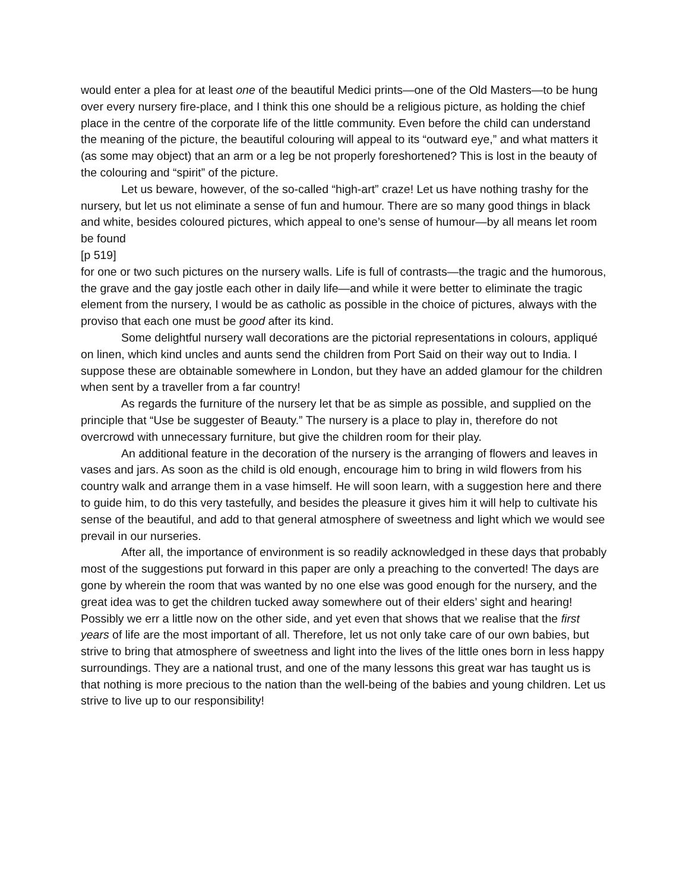would enter a plea for at least one of the beautiful Medici prints—one of the Old Masters—to be hung over every nursery fire-place, and I think this one should be a religious picture, as holding the chief place in the centre of the corporate life of the little community. Even before the child can understand the meaning of the picture, the beautiful colouring will appeal to its “outward eye,” and what matters it (as some may object) that an arm or a leg be not properly foreshortened? This is lost in the beauty of the colouring and “spirit” of the picture.
Let us beware, however, of the so-called “high-art” craze! Let us have nothing trashy for the nursery, but let us not eliminate a sense of fun and humour. There are so many good things in black and white, besides coloured pictures, which appeal to one’s sense of humour—by all means let room be found
[p 519]
for one or two such pictures on the nursery walls. Life is full of contrasts—the tragic and the humorous, the grave and the gay jostle each other in daily life—and while it were better to eliminate the tragic element from the nursery, I would be as catholic as possible in the choice of pictures, always with the proviso that each one must be good after its kind.
Some delightful nursery wall decorations are the pictorial representations in colours, appliqué on linen, which kind uncles and aunts send the children from Port Said on their way out to India. I suppose these are obtainable somewhere in London, but they have an added glamour for the children when sent by a traveller from a far country!
As regards the furniture of the nursery let that be as simple as possible, and supplied on the principle that “Use be suggester of Beauty.” The nursery is a place to play in, therefore do not overcrowd with unnecessary furniture, but give the children room for their play.
An additional feature in the decoration of the nursery is the arranging of flowers and leaves in vases and jars. As soon as the child is old enough, encourage him to bring in wild flowers from his country walk and arrange them in a vase himself. He will soon learn, with a suggestion here and there to guide him, to do this very tastefully, and besides the pleasure it gives him it will help to cultivate his sense of the beautiful, and add to that general atmosphere of sweetness and light which we would see prevail in our nurseries.
After all, the importance of environment is so readily acknowledged in these days that probably most of the suggestions put forward in this paper are only a preaching to the converted! The days are gone by wherein the room that was wanted by no one else was good enough for the nursery, and the great idea was to get the children tucked away somewhere out of their elders’ sight and hearing! Possibly we err a little now on the other side, and yet even that shows that we realise that the first years of life are the most important of all. Therefore, let us not only take care of our own babies, but strive to bring that atmosphere of sweetness and light into the lives of the little ones born in less happy surroundings. They are a national trust, and one of the many lessons this great war has taught us is that nothing is more precious to the nation than the well-being of the babies and young children. Let us strive to live up to our responsibility!